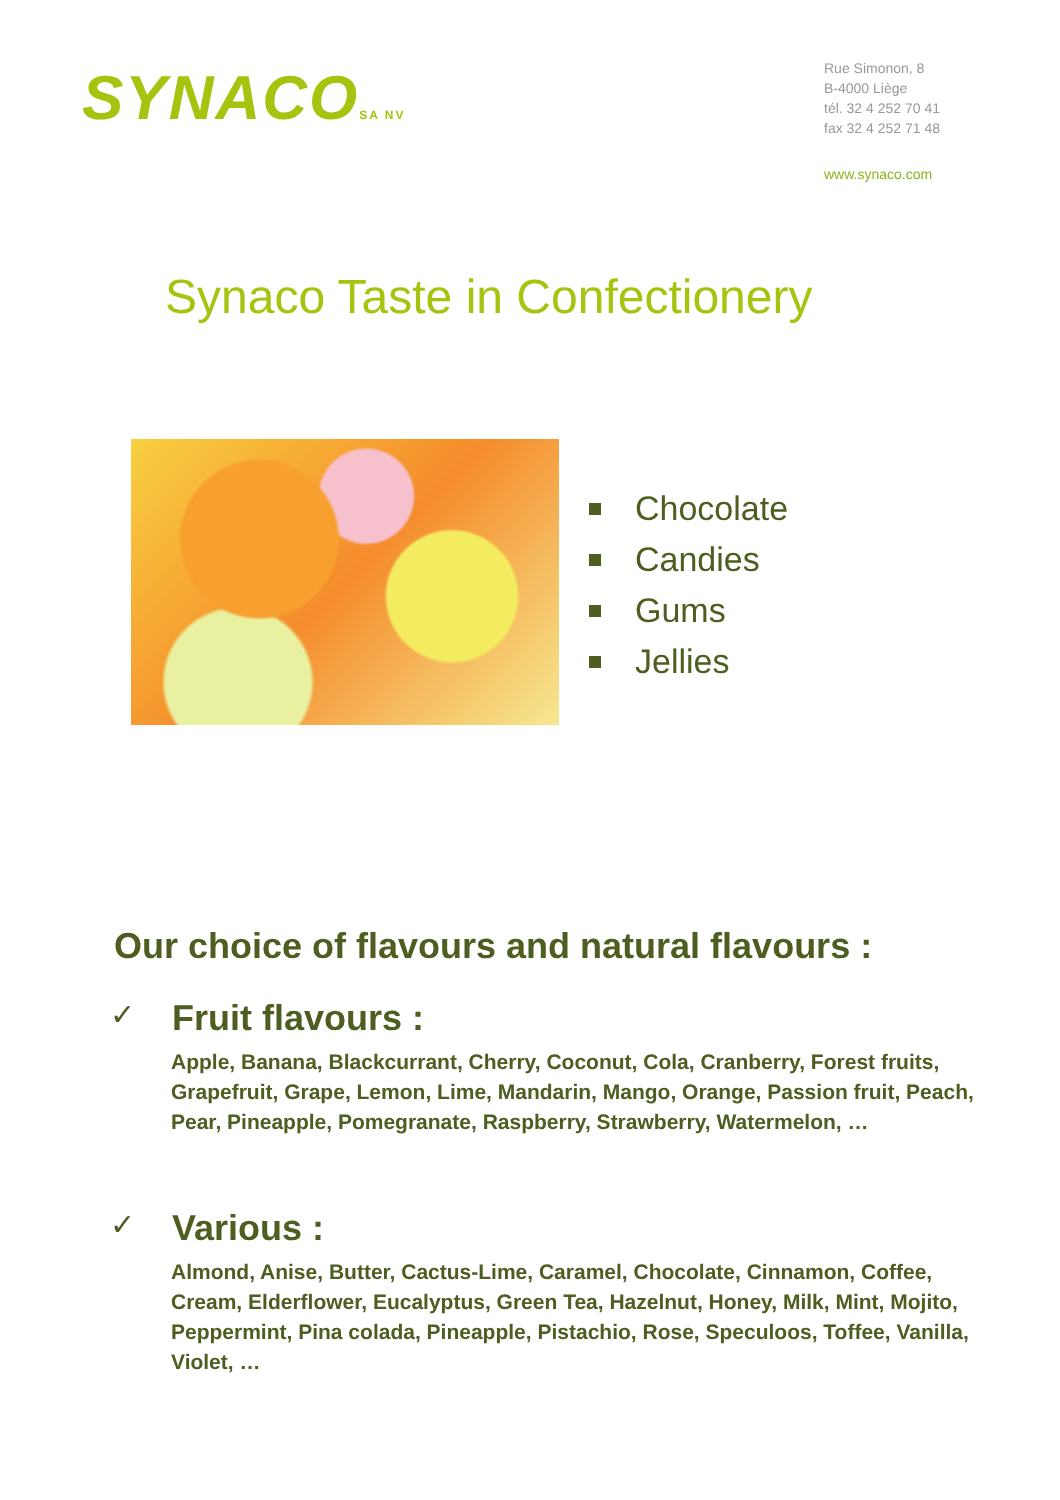SYNACOSA NV
Rue Simonon, 8
B-4000 Liège
tél. 32 4 252 70 41
fax 32 4 252 71 48
www.synaco.com
Synaco Taste in Confectionery
Chocolate
Candies
Gums
Jellies
Our choice of flavours and natural flavours :
✓ Fruit flavours :
Apple, Banana, Blackcurrant, Cherry, Coconut, Cola, Cranberry, Forest fruits, Grapefruit, Grape, Lemon, Lime, Mandarin, Mango, Orange, Passion fruit, Peach, Pear, Pineapple, Pomegranate, Raspberry, Strawberry, Watermelon, …
✓ Various :
Almond, Anise, Butter, Cactus-Lime, Caramel, Chocolate, Cinnamon, Coffee, Cream, Elderflower, Eucalyptus, Green Tea, Hazelnut, Honey, Milk, Mint, Mojito, Peppermint, Pina colada, Pineapple, Pistachio, Rose, Speculoos, Toffee, Vanilla, Violet, …